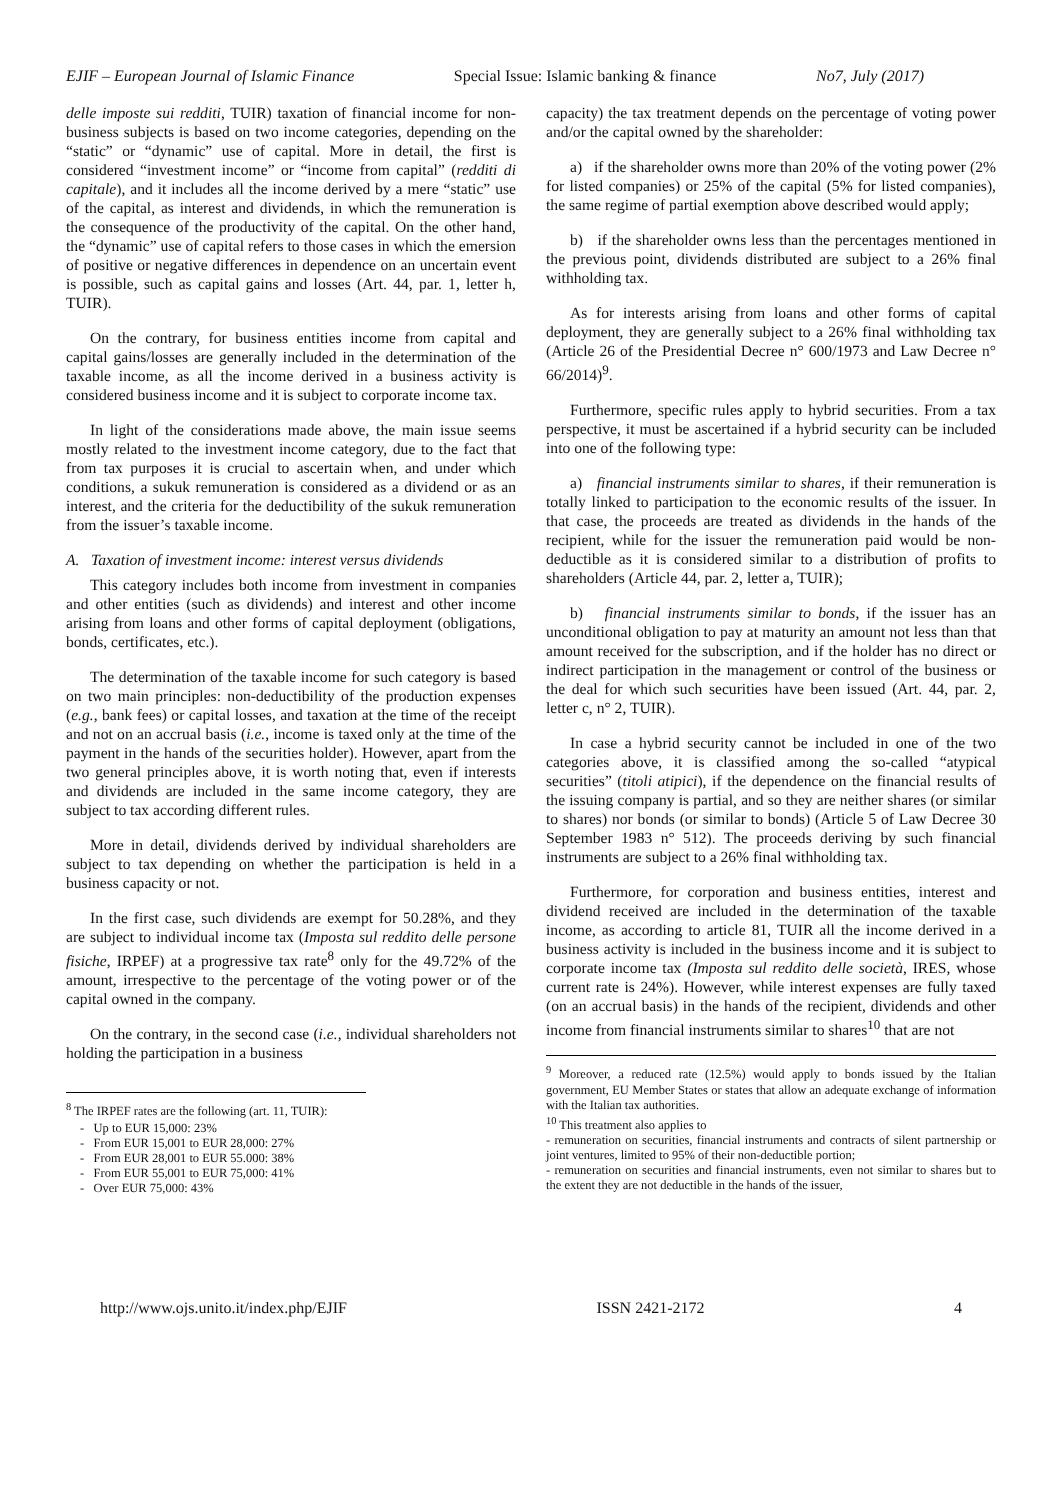EJIF – European Journal of Islamic Finance Special Issue: Islamic banking & finance No7, July (2017)
delle imposte sui redditi, TUIR) taxation of financial income for non-business subjects is based on two income categories, depending on the “static” or “dynamic” use of capital. More in detail, the first is considered “investment income” or “income from capital” (redditi di capitale), and it includes all the income derived by a mere “static” use of the capital, as interest and dividends, in which the remuneration is the consequence of the productivity of the capital. On the other hand, the “dynamic” use of capital refers to those cases in which the emersion of positive or negative differences in dependence on an uncertain event is possible, such as capital gains and losses (Art. 44, par. 1, letter h, TUIR).
On the contrary, for business entities income from capital and capital gains/losses are generally included in the determination of the taxable income, as all the income derived in a business activity is considered business income and it is subject to corporate income tax.
In light of the considerations made above, the main issue seems mostly related to the investment income category, due to the fact that from tax purposes it is crucial to ascertain when, and under which conditions, a sukuk remuneration is considered as a dividend or as an interest, and the criteria for the deductibility of the sukuk remuneration from the issuer’s taxable income.
A. Taxation of investment income: interest versus dividends
This category includes both income from investment in companies and other entities (such as dividends) and interest and other income arising from loans and other forms of capital deployment (obligations, bonds, certificates, etc.).
The determination of the taxable income for such category is based on two main principles: non-deductibility of the production expenses (e.g., bank fees) or capital losses, and taxation at the time of the receipt and not on an accrual basis (i.e., income is taxed only at the time of the payment in the hands of the securities holder). However, apart from the two general principles above, it is worth noting that, even if interests and dividends are included in the same income category, they are subject to tax according different rules.
More in detail, dividends derived by individual shareholders are subject to tax depending on whether the participation is held in a business capacity or not.
In the first case, such dividends are exempt for 50.28%, and they are subject to individual income tax (Imposta sul reddito delle persone fisiche, IRPEF) at a progressive tax rate<sup>8</sup> only for the 49.72% of the amount, irrespective to the percentage of the voting power or of the capital owned in the company.
On the contrary, in the second case (i.e., individual shareholders not holding the participation in a business
<sup>8</sup> The IRPEF rates are the following (art. 11, TUIR):
- Up to EUR 15,000: 23%
- From EUR 15,001 to EUR 28,000: 27%
- From EUR 28,001 to EUR 55.000: 38%
- From EUR 55,001 to EUR 75,000: 41%
- Over EUR 75,000: 43%
capacity) the tax treatment depends on the percentage of voting power and/or the capital owned by the shareholder:
a) if the shareholder owns more than 20% of the voting power (2% for listed companies) or 25% of the capital (5% for listed companies), the same regime of partial exemption above described would apply;
b) if the shareholder owns less than the percentages mentioned in the previous point, dividends distributed are subject to a 26% final withholding tax.
As for interests arising from loans and other forms of capital deployment, they are generally subject to a 26% final withholding tax (Article 26 of the Presidential Decree n° 600/1973 and Law Decree n° 66/2014)<sup>9</sup>.
Furthermore, specific rules apply to hybrid securities. From a tax perspective, it must be ascertained if a hybrid security can be included into one of the following type:
a) financial instruments similar to shares, if their remuneration is totally linked to participation to the economic results of the issuer. In that case, the proceeds are treated as dividends in the hands of the recipient, while for the issuer the remuneration paid would be non-deductible as it is considered similar to a distribution of profits to shareholders (Article 44, par. 2, letter a, TUIR);
b) financial instruments similar to bonds, if the issuer has an unconditional obligation to pay at maturity an amount not less than that amount received for the subscription, and if the holder has no direct or indirect participation in the management or control of the business or the deal for which such securities have been issued (Art. 44, par. 2, letter c, n° 2, TUIR).
In case a hybrid security cannot be included in one of the two categories above, it is classified among the so-called “atypical securities” (titoli atipici), if the dependence on the financial results of the issuing company is partial, and so they are neither shares (or similar to shares) nor bonds (or similar to bonds) (Article 5 of Law Decree 30 September 1983 n° 512). The proceeds deriving by such financial instruments are subject to a 26% final withholding tax.
Furthermore, for corporation and business entities, interest and dividend received are included in the determination of the taxable income, as according to article 81, TUIR all the income derived in a business activity is included in the business income and it is subject to corporate income tax (Imposta sul reddito delle società, IRES, whose current rate is 24%). However, while interest expenses are fully taxed (on an accrual basis) in the hands of the recipient, dividends and other income from financial instruments similar to shares<sup>10</sup> that are not
<sup>9</sup> Moreover, a reduced rate (12.5%) would apply to bonds issued by the Italian government, EU Member States or states that allow an adequate exchange of information with the Italian tax authorities.
<sup>10</sup> This treatment also applies to
- remuneration on securities, financial instruments and contracts of silent partnership or joint ventures, limited to 95% of their non-deductible portion;
- remuneration on securities and financial instruments, even not similar to shares but to the extent they are not deductible in the hands of the issuer,
http://www.ojs.unito.it/index.php/EJIF ISSN 2421-2172 4